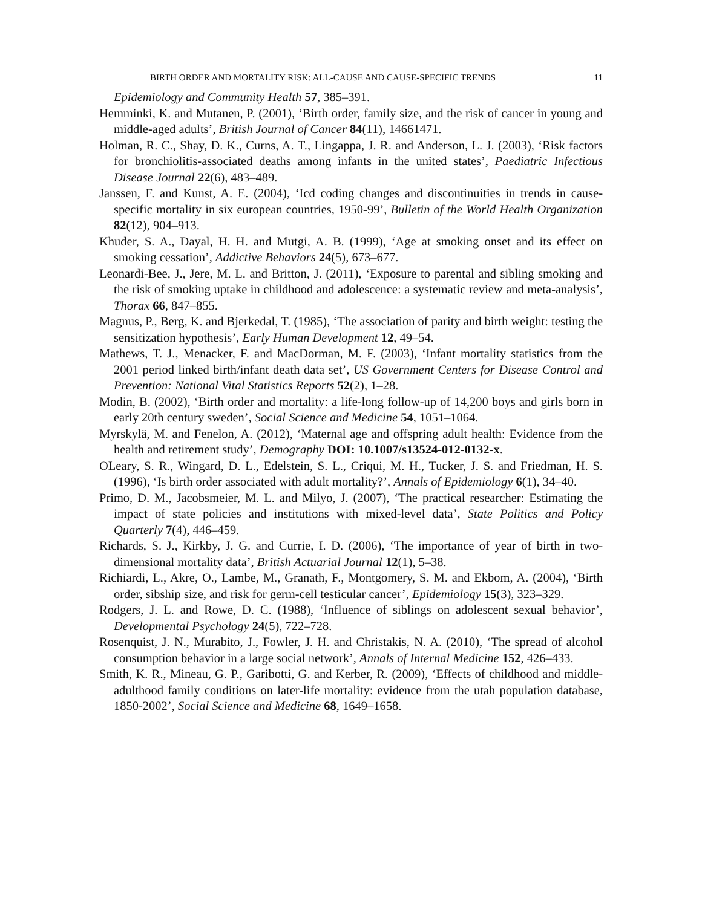BIRTH ORDER AND MORTALITY RISK: ALL-CAUSE AND CAUSE-SPECIFIC TRENDS 11
Epidemiology and Community Health 57, 385–391.
Hemminki, K. and Mutanen, P. (2001), ‘Birth order, family size, and the risk of cancer in young and middle-aged adults’, British Journal of Cancer 84(11), 14661471.
Holman, R. C., Shay, D. K., Curns, A. T., Lingappa, J. R. and Anderson, L. J. (2003), ‘Risk factors for bronchiolitis-associated deaths among infants in the united states’, Paediatric Infectious Disease Journal 22(6), 483–489.
Janssen, F. and Kunst, A. E. (2004), ‘Icd coding changes and discontinuities in trends in cause-specific mortality in six european countries, 1950-99’, Bulletin of the World Health Organization 82(12), 904–913.
Khuder, S. A., Dayal, H. H. and Mutgi, A. B. (1999), ‘Age at smoking onset and its effect on smoking cessation’, Addictive Behaviors 24(5), 673–677.
Leonardi-Bee, J., Jere, M. L. and Britton, J. (2011), ‘Exposure to parental and sibling smoking and the risk of smoking uptake in childhood and adolescence: a systematic review and meta-analysis’, Thorax 66, 847–855.
Magnus, P., Berg, K. and Bjerkedal, T. (1985), ‘The association of parity and birth weight: testing the sensitization hypothesis’, Early Human Development 12, 49–54.
Mathews, T. J., Menacker, F. and MacDorman, M. F. (2003), ‘Infant mortality statistics from the 2001 period linked birth/infant death data set’, US Government Centers for Disease Control and Prevention: National Vital Statistics Reports 52(2), 1–28.
Modin, B. (2002), ‘Birth order and mortality: a life-long follow-up of 14,200 boys and girls born in early 20th century sweden’, Social Science and Medicine 54, 1051–1064.
Myrskylä, M. and Fenelon, A. (2012), ‘Maternal age and offspring adult health: Evidence from the health and retirement study’, Demography DOI: 10.1007/s13524-012-0132-x.
OLeary, S. R., Wingard, D. L., Edelstein, S. L., Criqui, M. H., Tucker, J. S. and Friedman, H. S. (1996), ‘Is birth order associated with adult mortality?’, Annals of Epidemiology 6(1), 34–40.
Primo, D. M., Jacobsmeier, M. L. and Milyo, J. (2007), ‘The practical researcher: Estimating the impact of state policies and institutions with mixed-level data’, State Politics and Policy Quarterly 7(4), 446–459.
Richards, S. J., Kirkby, J. G. and Currie, I. D. (2006), ‘The importance of year of birth in two-dimensional mortality data’, British Actuarial Journal 12(1), 5–38.
Richiardi, L., Akre, O., Lambe, M., Granath, F., Montgomery, S. M. and Ekbom, A. (2004), ‘Birth order, sibship size, and risk for germ-cell testicular cancer’, Epidemiology 15(3), 323–329.
Rodgers, J. L. and Rowe, D. C. (1988), ‘Influence of siblings on adolescent sexual behavior’, Developmental Psychology 24(5), 722–728.
Rosenquist, J. N., Murabito, J., Fowler, J. H. and Christakis, N. A. (2010), ‘The spread of alcohol consumption behavior in a large social network’, Annals of Internal Medicine 152, 426–433.
Smith, K. R., Mineau, G. P., Garibotti, G. and Kerber, R. (2009), ‘Effects of childhood and middle-adulthood family conditions on later-life mortality: evidence from the utah population database, 1850-2002’, Social Science and Medicine 68, 1649–1658.